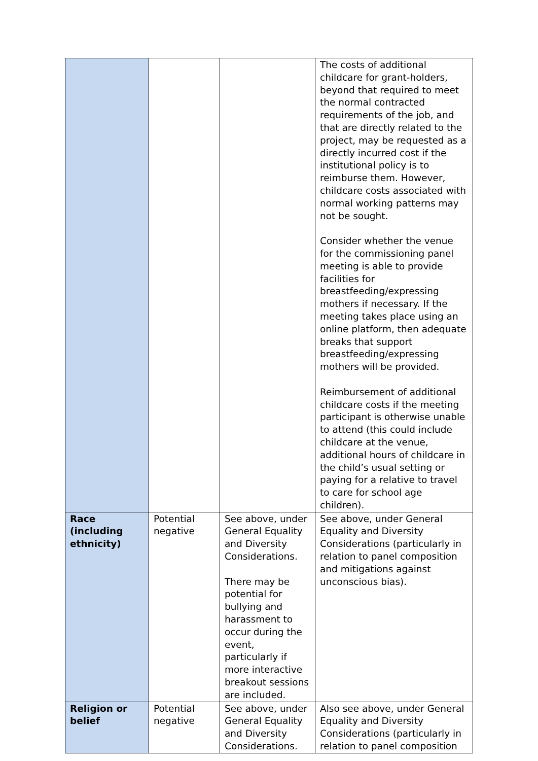| | | | The costs of additional childcare for grant-holders, beyond that required to meet the normal contracted requirements of the job, and that are directly related to the project, may be requested as a directly incurred cost if the institutional policy is to reimburse them. However, childcare costs associated with normal working patterns may not be sought. Consider whether the venue for the commissioning panel meeting is able to provide facilities for breastfeeding/expressing mothers if necessary. If the meeting takes place using an online platform, then adequate breaks that support breastfeeding/expressing mothers will be provided. Reimbursement of additional childcare costs if the meeting participant is otherwise unable to attend (this could include childcare at the venue, additional hours of childcare in the child’s usual setting or paying for a relative to travel to care for school age children). |
| Race (including ethnicity) | Potential negative | See above, under General Equality and Diversity Considerations. There may be potential for bullying and harassment to occur during the event, particularly if more interactive breakout sessions are included. | See above, under General Equality and Diversity Considerations (particularly in relation to panel composition and mitigations against unconscious bias). |
| Religion or belief | Potential negative | See above, under General Equality and Diversity Considerations. | Also see above, under General Equality and Diversity Considerations (particularly in relation to panel composition |